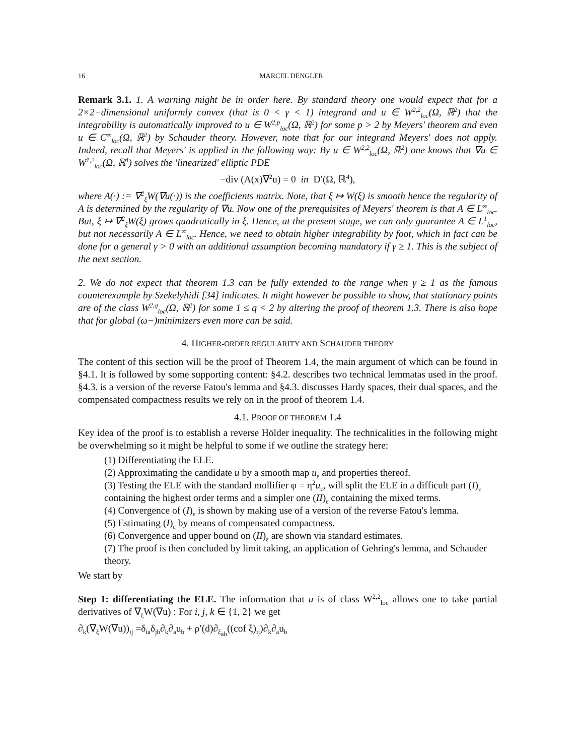16 MARCEL DENGLER
Remark 3.1. 1. A warning might be in order here. By standard theory one would expect that for a 2×2−dimensional uniformly convex (that is 0 < γ < 1) integrand and u ∈ W<sup>2,2</sup><sub>loc</sub>(Ω, ℝ<sup>2</sup>) that the integrability is automatically improved to u ∈ W<sup>2,p</sup><sub>loc</sub>(Ω, ℝ<sup>2</sup>) for some p > 2 by Meyers' theorem and even u ∈ C<sup>∞</sup><sub>loc</sub>(Ω, ℝ<sup>2</sup>) by Schauder theory. However, note that for our integrand Meyers' does not apply. Indeed, recall that Meyers' is applied in the following way: By u ∈ W<sup>2,2</sup><sub>loc</sub>(Ω, ℝ<sup>2</sup>) one knows that ∇u ∈ W<sup>1,2</sup><sub>loc</sub>(Ω, ℝ<sup>4</sup>) solves the 'linearized' elliptic PDE
−div (A(x)∇<sup>2</sup>u) = 0 in D′(Ω, ℝ<sup>4</sup>),
where A(·) := ∇<sup>2</sup><sub>ξ</sub>W(∇u(·)) is the coefficients matrix. Note, that ξ ↦ W(ξ) is smooth hence the regularity of A is determined by the regularity of ∇u. Now one of the prerequisites of Meyers' theorem is that A ∈ L<sup>∞</sup><sub>loc</sub>. But, ξ ↦ ∇<sup>2</sup><sub>ξ</sub>W(ξ) grows quadratically in ξ. Hence, at the present stage, we can only guarantee A ∈ L<sup>1</sup><sub>loc</sub>, but not necessarily A ∈ L<sup>∞</sup><sub>loc</sub>. Hence, we need to obtain higher integrability by foot, which in fact can be done for a general γ > 0 with an additional assumption becoming mandatory if γ ≥ 1. This is the subject of the next section.
2. We do not expect that theorem 1.3 can be fully extended to the range when γ ≥ 1 as the famous counterexample by Szekelyhidi [34] indicates. It might however be possible to show, that stationary points are of the class W<sup>2,q</sup><sub>loc</sub>(Ω, ℝ<sup>2</sup>) for some 1 ≤ q < 2 by altering the proof of theorem 1.3. There is also hope that for global (ω−)minimizers even more can be said.
4. HIGHER-ORDER REGULARITY AND SCHAUDER THEORY
The content of this section will be the proof of Theorem 1.4, the main argument of which can be found in §4.1. It is followed by some supporting content: §4.2. describes two technical lemmatas used in the proof. §4.3. is a version of the reverse Fatou's lemma and §4.3. discusses Hardy spaces, their dual spaces, and the compensated compactness results we rely on in the proof of theorem 1.4.
4.1. PROOF OF THEOREM 1.4
Key idea of the proof is to establish a reverse Hölder inequality. The technicalities in the following might be overwhelming so it might be helpful to some if we outline the strategy here:
(1) Differentiating the ELE.
(2) Approximating the candidate u by a smooth map u<sub>ε</sub> and properties thereof.
(3) Testing the ELE with the standard mollifier φ = η<sup>2</sup>u<sub>ε</sub>, will split the ELE in a difficult part (I)<sub>ε</sub> containing the highest order terms and a simpler one (II)<sub>ε</sub> containing the mixed terms.
(4) Convergence of (I)<sub>ε</sub> is shown by making use of a version of the reverse Fatou's lemma.
(5) Estimating (I)<sub>ε</sub> by means of compensated compactness.
(6) Convergence and upper bound on (II)<sub>ε</sub> are shown via standard estimates.
(7) The proof is then concluded by limit taking, an application of Gehring's lemma, and Schauder theory.
We start by
Step 1: differentiating the ELE. The information that u is of class W<sup>2,2</sup><sub>loc</sub> allows one to take partial derivatives of ∇<sub>ξ</sub>W(∇u) : For i, j, k ∈ {1, 2} we get
∂<sub>k</sub>(∇<sub>ξ</sub>W(∇u))<sub>ij</sub> =δ<sub>ia</sub>δ<sub>jb</sub>∂<sub>k</sub>∂<sub>a</sub>u<sub>b</sub> + ρ′(d)∂<sub>ξ<sub>ab</sub></sub>((cof ξ)<sub>ij</sub>)∂<sub>k</sub>∂<sub>a</sub>u<sub>b</sub>